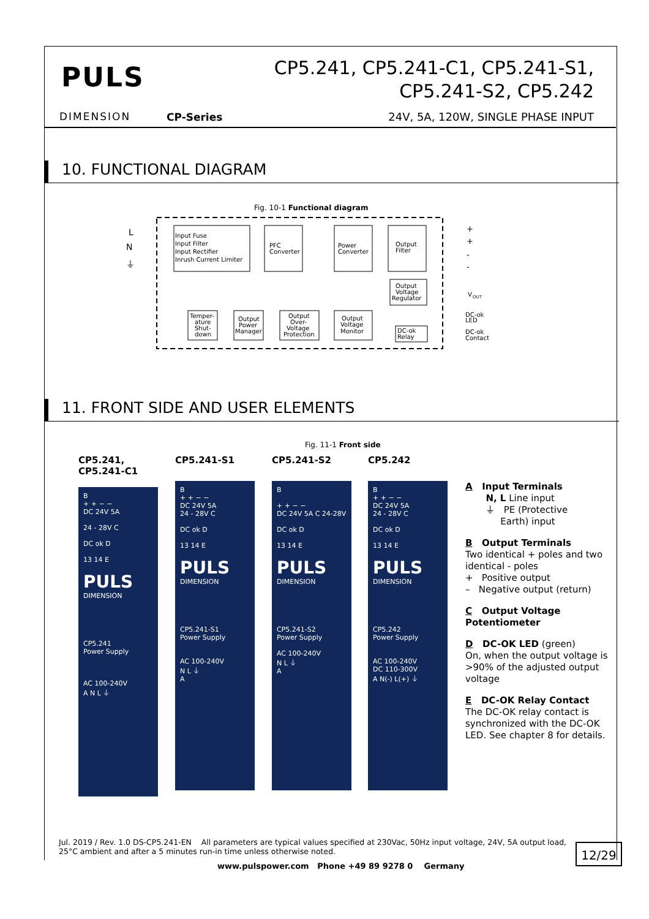PULS
CP5.241, CP5.241-C1, CP5.241-S1,
CP5.241-S2, CP5.242
DIMENSION CP-Series
24V, 5A, 120W, SINGLE PHASE INPUT
10. FUNCTIONAL DIAGRAM
Fig. 10-1 Functional diagram
Input Fuse
Input Filter
Input Rectifier
Inrush Current Limiter
PFC
Converter
Power
Converter
Output
Filter
Output
Voltage
Regulator
L
N
⏚
+
+
-
-
V
OUT
DC-ok
LED
DC-ok
Contact
Temper-
ature
Shut-
down
Output
Power
Manager
Output
Over-
Voltage
Protection
Output
Voltage
Monitor
DC-ok
Relay
11. FRONT SIDE AND USER ELEMENTS
Fig. 11-1 Front side
CP5.241,
CP5.241-C1
CP5.241-S1 CP5.241-S2 CP5.242
B
+ + − −
DC 24V 5A
24 - 28V C
DC ok D
13 14 E
PULS
DIMENSION
CP5.241
Power Supply
AC 100-240V
A N L ⏚
B
+ + − −
DC 24V 5A
24 - 28V C
DC ok D
13 14 E
PULS
DIMENSION
CP5.241-S1
Power Supply
AC 100-240V
N L ⏚
A
B
+ + − −
DC 24V 5A C 24-28V
DC ok D
13 14 E
PULS
DIMENSION
CP5.241-S2
Power Supply
AC 100-240V
N L ⏚
A
B
+ + − −
DC 24V 5A
24 - 28V C
DC ok D
13 14 E
PULS
DIMENSION
CP5.242
Power Supply
AC 100-240V
DC 110-300V
A N(-) L(+) ⏚
A Input Terminals
N, L Line input
⏚ PE (Protective
Earth) input
B Output Terminals
Two identical + poles and two identical - poles
+ Positive output
– Negative output (return)
C Output Voltage Potentiometer
D DC-OK LED (green)
On, when the output voltage is >90% of the adjusted output voltage
E DC-OK Relay Contact
The DC-OK relay contact is synchronized with the DC-OK LED. See chapter 8 for details.
Jul. 2019 / Rev. 1.0 DS-CP5.241-EN All parameters are typical values specified at 230Vac, 50Hz input voltage, 24V, 5A output load, 25°C ambient and after a 5 minutes run-in time unless otherwise noted.
12/29
www.pulspower.com Phone +49 89 9278 0 Germany